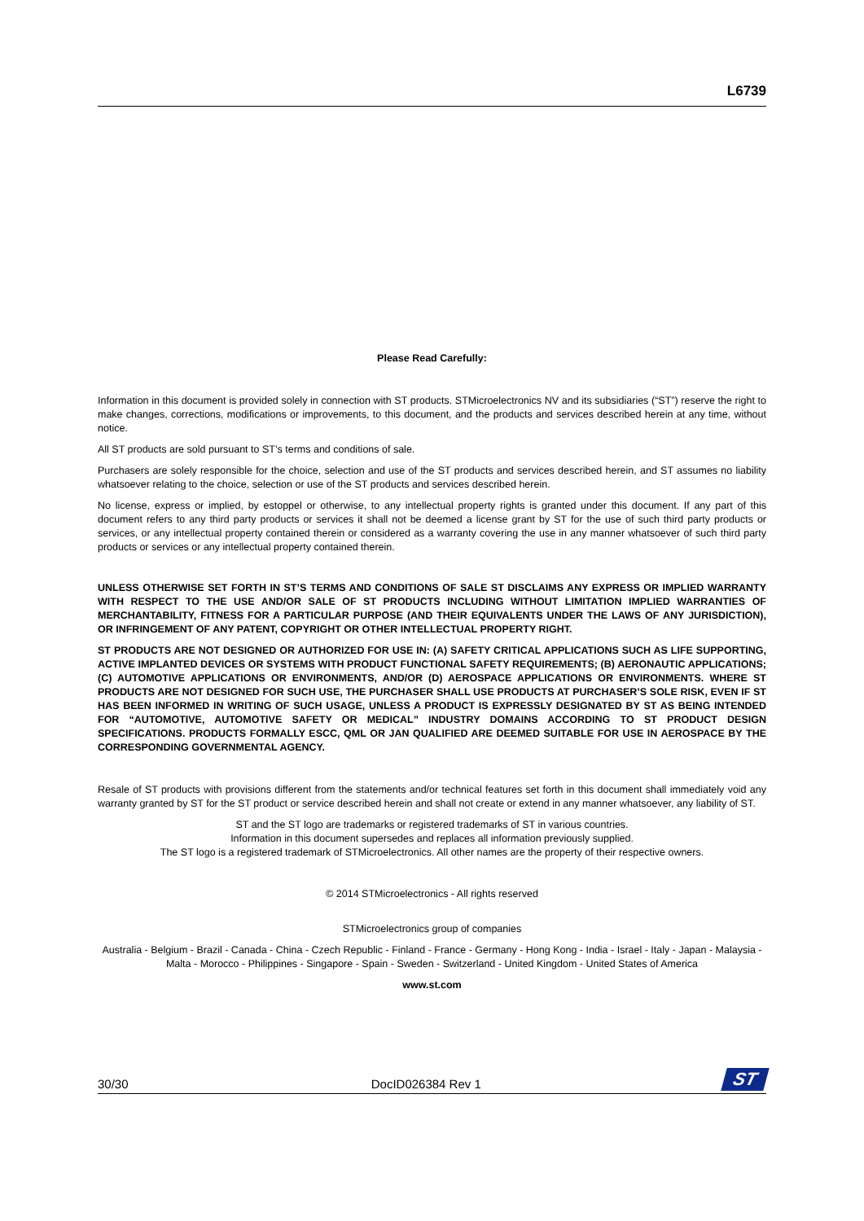L6739
Please Read Carefully:
Information in this document is provided solely in connection with ST products. STMicroelectronics NV and its subsidiaries (“ST”) reserve the right to make changes, corrections, modifications or improvements, to this document, and the products and services described herein at any time, without notice.
All ST products are sold pursuant to ST’s terms and conditions of sale.
Purchasers are solely responsible for the choice, selection and use of the ST products and services described herein, and ST assumes no liability whatsoever relating to the choice, selection or use of the ST products and services described herein.
No license, express or implied, by estoppel or otherwise, to any intellectual property rights is granted under this document. If any part of this document refers to any third party products or services it shall not be deemed a license grant by ST for the use of such third party products or services, or any intellectual property contained therein or considered as a warranty covering the use in any manner whatsoever of such third party products or services or any intellectual property contained therein.
UNLESS OTHERWISE SET FORTH IN ST’S TERMS AND CONDITIONS OF SALE ST DISCLAIMS ANY EXPRESS OR IMPLIED WARRANTY WITH RESPECT TO THE USE AND/OR SALE OF ST PRODUCTS INCLUDING WITHOUT LIMITATION IMPLIED WARRANTIES OF MERCHANTABILITY, FITNESS FOR A PARTICULAR PURPOSE (AND THEIR EQUIVALENTS UNDER THE LAWS OF ANY JURISDICTION), OR INFRINGEMENT OF ANY PATENT, COPYRIGHT OR OTHER INTELLECTUAL PROPERTY RIGHT.
ST PRODUCTS ARE NOT DESIGNED OR AUTHORIZED FOR USE IN: (A) SAFETY CRITICAL APPLICATIONS SUCH AS LIFE SUPPORTING, ACTIVE IMPLANTED DEVICES OR SYSTEMS WITH PRODUCT FUNCTIONAL SAFETY REQUIREMENTS; (B) AERONAUTIC APPLICATIONS; (C) AUTOMOTIVE APPLICATIONS OR ENVIRONMENTS, AND/OR (D) AEROSPACE APPLICATIONS OR ENVIRONMENTS. WHERE ST PRODUCTS ARE NOT DESIGNED FOR SUCH USE, THE PURCHASER SHALL USE PRODUCTS AT PURCHASER’S SOLE RISK, EVEN IF ST HAS BEEN INFORMED IN WRITING OF SUCH USAGE, UNLESS A PRODUCT IS EXPRESSLY DESIGNATED BY ST AS BEING INTENDED FOR “AUTOMOTIVE, AUTOMOTIVE SAFETY OR MEDICAL” INDUSTRY DOMAINS ACCORDING TO ST PRODUCT DESIGN SPECIFICATIONS. PRODUCTS FORMALLY ESCC, QML OR JAN QUALIFIED ARE DEEMED SUITABLE FOR USE IN AEROSPACE BY THE CORRESPONDING GOVERNMENTAL AGENCY.
Resale of ST products with provisions different from the statements and/or technical features set forth in this document shall immediately void any warranty granted by ST for the ST product or service described herein and shall not create or extend in any manner whatsoever, any liability of ST.
ST and the ST logo are trademarks or registered trademarks of ST in various countries.
Information in this document supersedes and replaces all information previously supplied.
The ST logo is a registered trademark of STMicroelectronics. All other names are the property of their respective owners.
© 2014 STMicroelectronics - All rights reserved
STMicroelectronics group of companies
Australia - Belgium - Brazil - Canada - China - Czech Republic - Finland - France - Germany - Hong Kong - India - Israel - Italy - Japan - Malaysia - Malta - Morocco - Philippines - Singapore - Spain - Sweden - Switzerland - United Kingdom - United States of America
www.st.com
30/30 DocID026384 Rev 1
ST